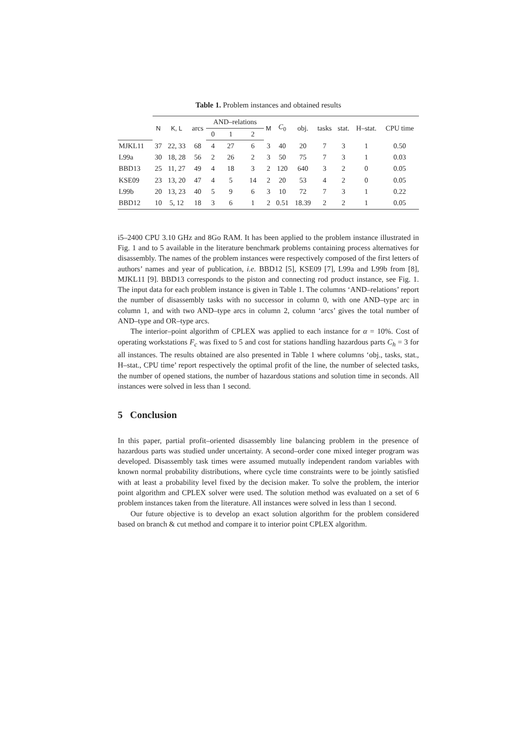Table 1. Problem instances and obtained results
| | N | K, L | arcs | AND–relations | | | M | C<sub>0</sub> | obj. | tasks | stat. | H–stat. | CPU time |
| --- | --- | --- | --- | --- | --- | --- | --- | --- | --- | --- | --- | --- | --- |
| | | | | 0 | 1 | 2 | | | | | | | |
| MJKL11 | 37 | 22, 33 | 68 | 4 | 27 | 6 | 3 | 40 | 20 | 7 | 3 | 1 | 0.50 |
| L99a | 30 | 18, 28 | 56 | 2 | 26 | 2 | 3 | 50 | 75 | 7 | 3 | 1 | 0.03 |
| BBD13 | 25 | 11, 27 | 49 | 4 | 18 | 3 | 2 | 120 | 640 | 3 | 2 | 0 | 0.05 |
| KSE09 | 23 | 13, 20 | 47 | 4 | 5 | 14 | 2 | 20 | 53 | 4 | 2 | 0 | 0.05 |
| L99b | 20 | 13, 23 | 40 | 5 | 9 | 6 | 3 | 10 | 72 | 7 | 3 | 1 | 0.22 |
| BBD12 | 10 | 5, 12 | 18 | 3 | 6 | 1 | 2 | 0.51 | 18.39 | 2 | 2 | 1 | 0.05 |
i5–2400 CPU 3.10 GHz and 8Go RAM. It has been applied to the problem instance illustrated in Fig. 1 and to 5 available in the literature benchmark problems containing process alternatives for disassembly. The names of the problem instances were respectively composed of the first letters of authors’ names and year of publication, i.e. BBD12 [5], KSE09 [7], L99a and L99b from [8], MJKL11 [9]. BBD13 corresponds to the piston and connecting rod product instance, see Fig. 1. The input data for each problem instance is given in Table 1. The columns ‘AND–relations’ report the number of disassembly tasks with no successor in column 0, with one AND–type arc in column 1, and with two AND–type arcs in column 2, column ‘arcs’ gives the total number of AND–type and OR–type arcs.
The interior–point algorithm of CPLEX was applied to each instance for α = 10%. Cost of operating workstations F<sub>c</sub> was fixed to 5 and cost for stations handling hazardous parts C<sub>h</sub> = 3 for all instances. The results obtained are also presented in Table 1 where columns ‘obj., tasks, stat., H–stat., CPU time’ report respectively the optimal profit of the line, the number of selected tasks, the number of opened stations, the number of hazardous stations and solution time in seconds. All instances were solved in less than 1 second.
5 Conclusion
In this paper, partial profit–oriented disassembly line balancing problem in the presence of hazardous parts was studied under uncertainty. A second–order cone mixed integer program was developed. Disassembly task times were assumed mutually independent random variables with known normal probability distributions, where cycle time constraints were to be jointly satisfied with at least a probability level fixed by the decision maker. To solve the problem, the interior point algorithm and CPLEX solver were used. The solution method was evaluated on a set of 6 problem instances taken from the literature. All instances were solved in less than 1 second.
Our future objective is to develop an exact solution algorithm for the problem considered based on branch & cut method and compare it to interior point CPLEX algorithm.